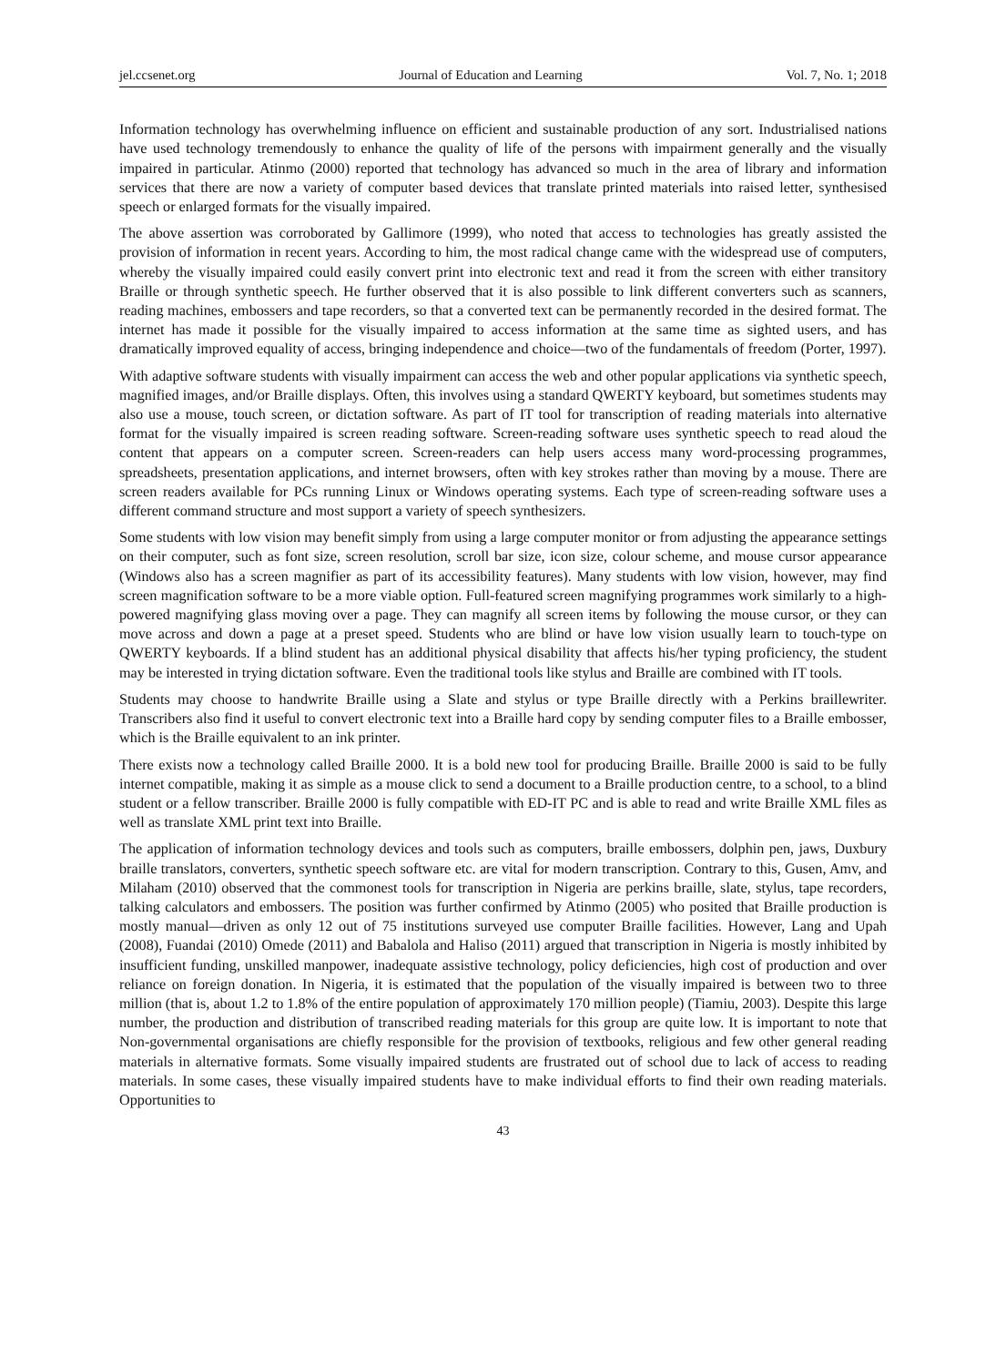jel.ccsenet.org Journal of Education and Learning Vol. 7, No. 1; 2018
Information technology has overwhelming influence on efficient and sustainable production of any sort. Industrialised nations have used technology tremendously to enhance the quality of life of the persons with impairment generally and the visually impaired in particular. Atinmo (2000) reported that technology has advanced so much in the area of library and information services that there are now a variety of computer based devices that translate printed materials into raised letter, synthesised speech or enlarged formats for the visually impaired.
The above assertion was corroborated by Gallimore (1999), who noted that access to technologies has greatly assisted the provision of information in recent years. According to him, the most radical change came with the widespread use of computers, whereby the visually impaired could easily convert print into electronic text and read it from the screen with either transitory Braille or through synthetic speech. He further observed that it is also possible to link different converters such as scanners, reading machines, embossers and tape recorders, so that a converted text can be permanently recorded in the desired format. The internet has made it possible for the visually impaired to access information at the same time as sighted users, and has dramatically improved equality of access, bringing independence and choice—two of the fundamentals of freedom (Porter, 1997).
With adaptive software students with visually impairment can access the web and other popular applications via synthetic speech, magnified images, and/or Braille displays. Often, this involves using a standard QWERTY keyboard, but sometimes students may also use a mouse, touch screen, or dictation software. As part of IT tool for transcription of reading materials into alternative format for the visually impaired is screen reading software. Screen-reading software uses synthetic speech to read aloud the content that appears on a computer screen. Screen-readers can help users access many word-processing programmes, spreadsheets, presentation applications, and internet browsers, often with key strokes rather than moving by a mouse. There are screen readers available for PCs running Linux or Windows operating systems. Each type of screen-reading software uses a different command structure and most support a variety of speech synthesizers.
Some students with low vision may benefit simply from using a large computer monitor or from adjusting the appearance settings on their computer, such as font size, screen resolution, scroll bar size, icon size, colour scheme, and mouse cursor appearance (Windows also has a screen magnifier as part of its accessibility features). Many students with low vision, however, may find screen magnification software to be a more viable option. Full-featured screen magnifying programmes work similarly to a high-powered magnifying glass moving over a page. They can magnify all screen items by following the mouse cursor, or they can move across and down a page at a preset speed. Students who are blind or have low vision usually learn to touch-type on QWERTY keyboards. If a blind student has an additional physical disability that affects his/her typing proficiency, the student may be interested in trying dictation software. Even the traditional tools like stylus and Braille are combined with IT tools.
Students may choose to handwrite Braille using a Slate and stylus or type Braille directly with a Perkins braillewriter. Transcribers also find it useful to convert electronic text into a Braille hard copy by sending computer files to a Braille embosser, which is the Braille equivalent to an ink printer.
There exists now a technology called Braille 2000. It is a bold new tool for producing Braille. Braille 2000 is said to be fully internet compatible, making it as simple as a mouse click to send a document to a Braille production centre, to a school, to a blind student or a fellow transcriber. Braille 2000 is fully compatible with ED-IT PC and is able to read and write Braille XML files as well as translate XML print text into Braille.
The application of information technology devices and tools such as computers, braille embossers, dolphin pen, jaws, Duxbury braille translators, converters, synthetic speech software etc. are vital for modern transcription. Contrary to this, Gusen, Amv, and Milaham (2010) observed that the commonest tools for transcription in Nigeria are perkins braille, slate, stylus, tape recorders, talking calculators and embossers. The position was further confirmed by Atinmo (2005) who posited that Braille production is mostly manual—driven as only 12 out of 75 institutions surveyed use computer Braille facilities. However, Lang and Upah (2008), Fuandai (2010) Omede (2011) and Babalola and Haliso (2011) argued that transcription in Nigeria is mostly inhibited by insufficient funding, unskilled manpower, inadequate assistive technology, policy deficiencies, high cost of production and over reliance on foreign donation. In Nigeria, it is estimated that the population of the visually impaired is between two to three million (that is, about 1.2 to 1.8% of the entire population of approximately 170 million people) (Tiamiu, 2003). Despite this large number, the production and distribution of transcribed reading materials for this group are quite low. It is important to note that Non-governmental organisations are chiefly responsible for the provision of textbooks, religious and few other general reading materials in alternative formats. Some visually impaired students are frustrated out of school due to lack of access to reading materials. In some cases, these visually impaired students have to make individual efforts to find their own reading materials. Opportunities to
43